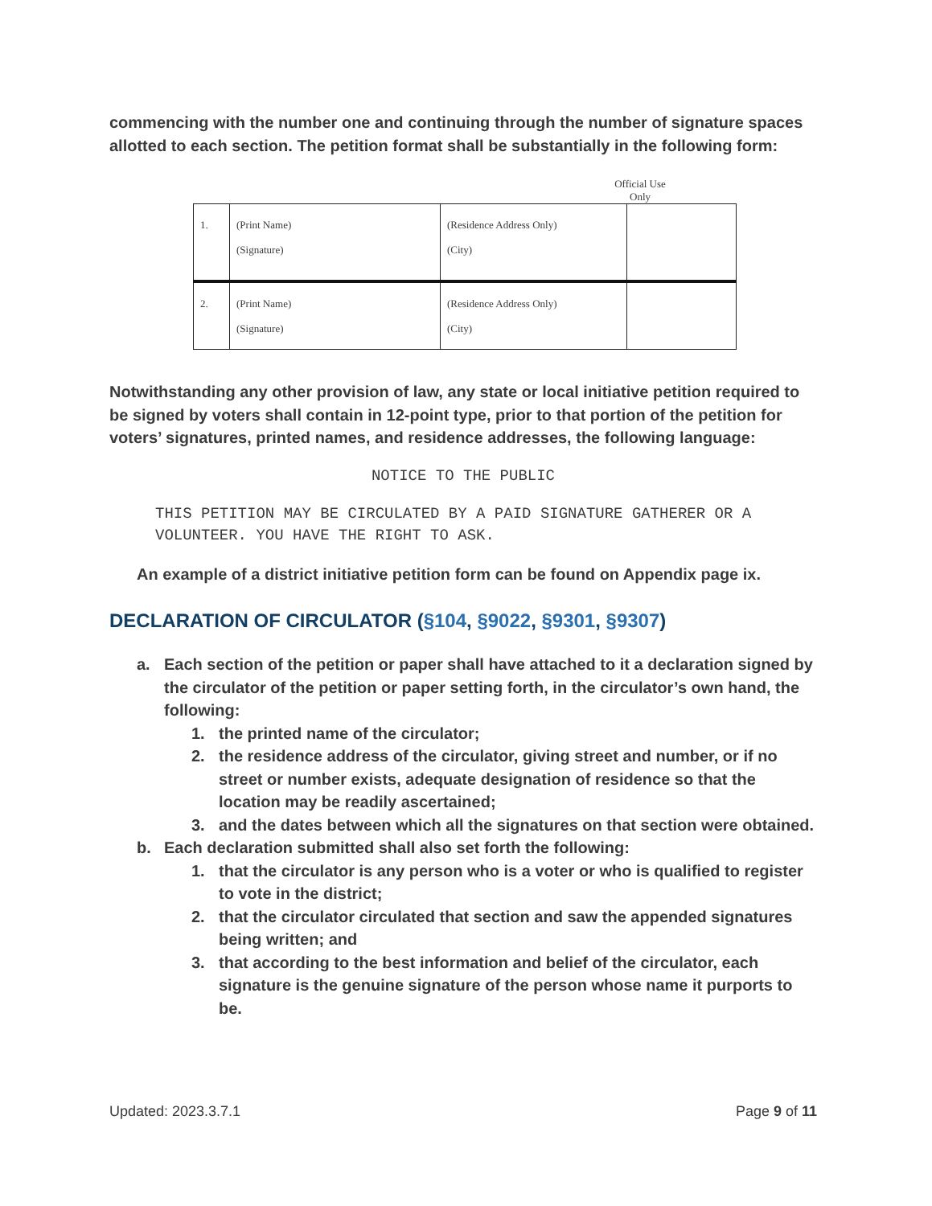commencing with the number one and continuing through the number of signature spaces allotted to each section. The petition format shall be substantially in the following form:
Official Use Only
| 1. | (Print Name) (Signature) | (Residence Address Only) (City) | |
| 2. | (Print Name) (Signature) | (Residence Address Only) (City) | |
Notwithstanding any other provision of law, any state or local initiative petition required to be signed by voters shall contain in 12-point type, prior to that portion of the petition for voters’ signatures, printed names, and residence addresses, the following language:
NOTICE TO THE PUBLIC
THIS PETITION MAY BE CIRCULATED BY A PAID SIGNATURE GATHERER OR A VOLUNTEER. YOU HAVE THE RIGHT TO ASK.
An example of a district initiative petition form can be found on Appendix page ix.
DECLARATION OF CIRCULATOR (§104, §9022, §9301, §9307)
a. Each section of the petition or paper shall have attached to it a declaration signed by the circulator of the petition or paper setting forth, in the circulator’s own hand, the following:
1. the printed name of the circulator;
2. the residence address of the circulator, giving street and number, or if no street or number exists, adequate designation of residence so that the location may be readily ascertained;
3. and the dates between which all the signatures on that section were obtained.
b. Each declaration submitted shall also set forth the following:
1. that the circulator is any person who is a voter or who is qualified to register to vote in the district;
2. that the circulator circulated that section and saw the appended signatures being written; and
3. that according to the best information and belief of the circulator, each signature is the genuine signature of the person whose name it purports to be.
Updated: 2023.3.7.1 Page 9 of 11